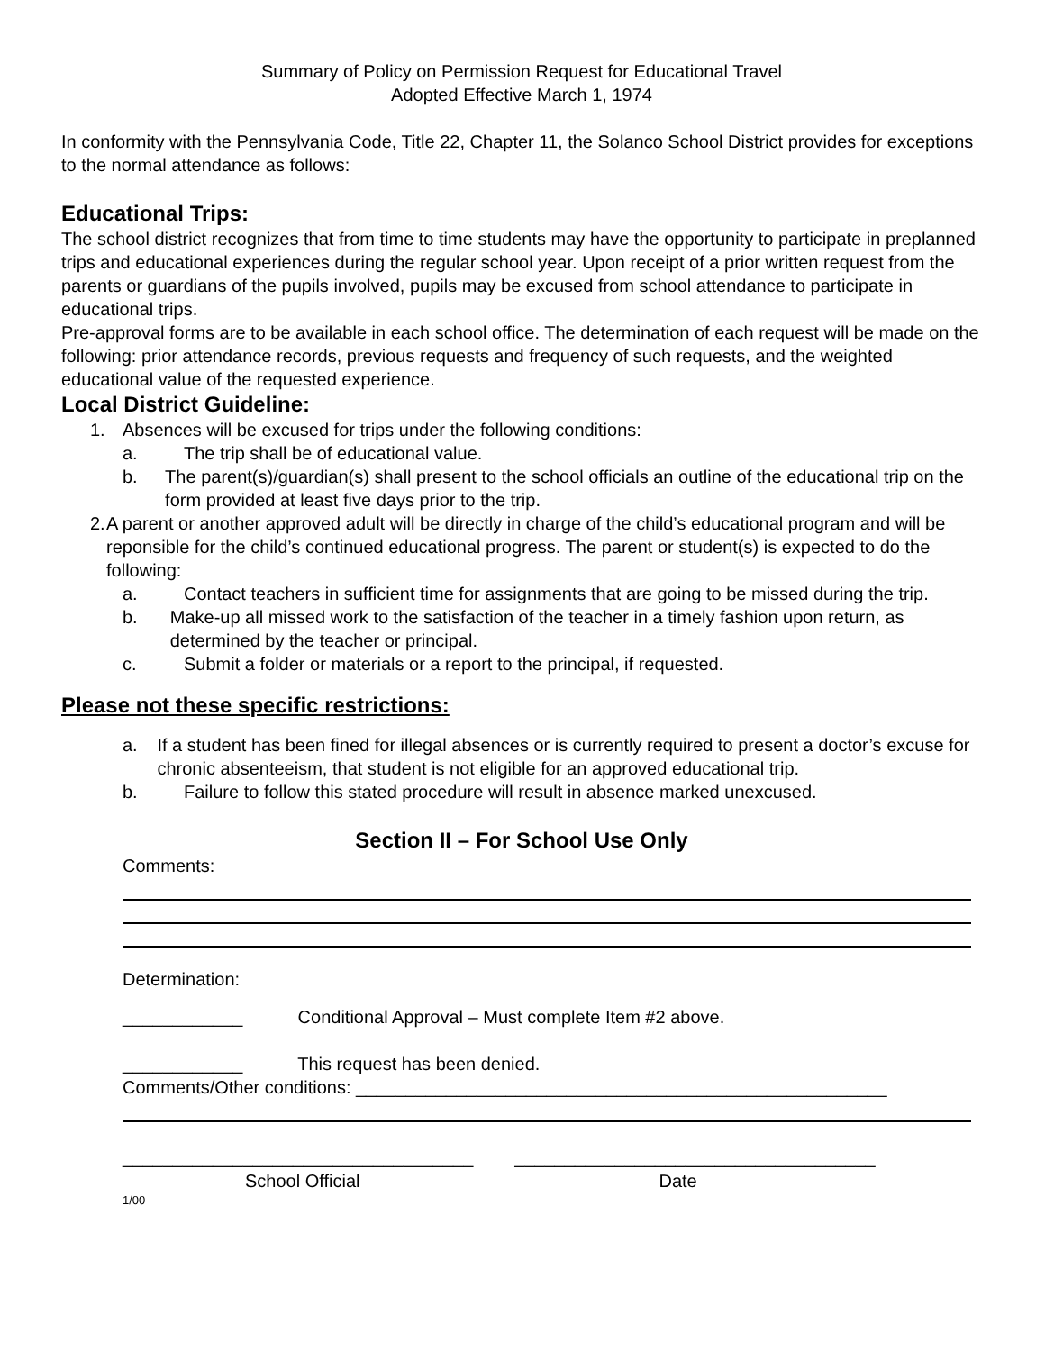Summary of Policy on Permission Request for Educational Travel
Adopted Effective March 1, 1974
In conformity with the Pennsylvania Code, Title 22, Chapter 11, the Solanco School District provides for exceptions to the normal attendance as follows:
Educational Trips:
The school district recognizes that from time to time students may have the opportunity to participate in preplanned trips and educational experiences during the regular school year. Upon receipt of a prior written request from the parents or guardians of the pupils involved, pupils may be excused from school attendance to participate in educational trips.
Pre-approval forms are to be available in each school office. The determination of each request will be made on the following: prior attendance records, previous requests and frequency of such requests, and the weighted educational value of the requested experience.
Local District Guideline:
1. Absences will be excused for trips under the following conditions:
a. The trip shall be of educational value.
b. The parent(s)/guardian(s) shall present to the school officials an outline of the educational trip on the form provided at least five days prior to the trip.
2. A parent or another approved adult will be directly in charge of the child’s educational program and will be reponsible for the child’s continued educational progress. The parent or student(s) is expected to do the following:
a. Contact teachers in sufficient time for assignments that are going to be missed during the trip.
b. Make-up all missed work to the satisfaction of the teacher in a timely fashion upon return, as determined by the teacher or principal.
c. Submit a folder or materials or a report to the principal, if requested.
Please not these specific restrictions:
a. If a student has been fined for illegal absences or is currently required to present a doctor’s excuse for chronic absenteeism, that student is not eligible for an approved educational trip.
b. Failure to follow this stated procedure will result in absence marked unexcused.
Section II – For School Use Only
Comments:
Determination:
____________ Conditional Approval – Must complete Item #2 above.
____________ This request has been denied.
Comments/Other conditions: _____________________________________________________
___________________________________ ____________________________________
School Official Date
1/00